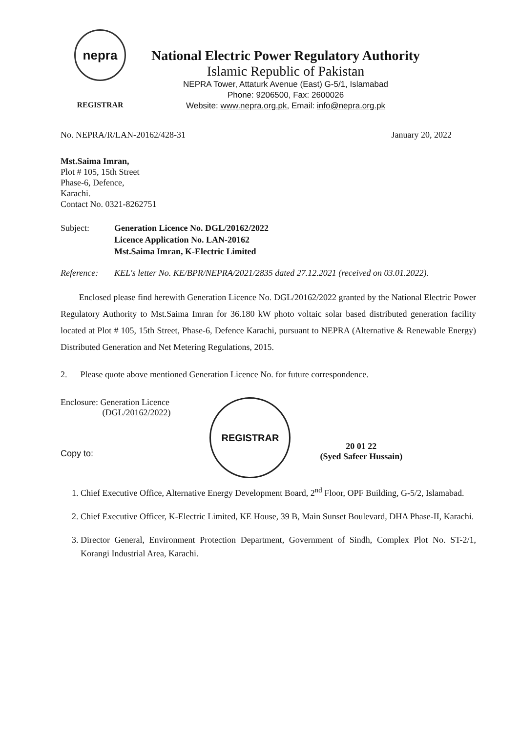nepra
REGISTRAR
National Electric Power Regulatory Authority
Islamic Republic of Pakistan
NEPRA Tower, Attaturk Avenue (East) G-5/1, Islamabad
Phone: 9206500, Fax: 2600026
Website: www.nepra.org.pk, Email: info@nepra.org.pk
No. NEPRA/R/LAN-20162/428-31 January 20, 2022
Mst.Saima Imran,
Plot # 105, 15th Street
Phase-6, Defence,
Karachi.
Contact No. 0321-8262751
Subject: Generation Licence No. DGL/20162/2022
Licence Application No. LAN-20162
Mst.Saima Imran, K-Electric Limited
Reference: KEL's letter No. KE/BPR/NEPRA/2021/2835 dated 27.12.2021 (received on 03.01.2022).
Enclosed please find herewith Generation Licence No. DGL/20162/2022 granted by the National Electric Power Regulatory Authority to Mst.Saima Imran for 36.180 kW photo voltaic solar based distributed generation facility located at Plot # 105, 15th Street, Phase-6, Defence Karachi, pursuant to NEPRA (Alternative & Renewable Energy) Distributed Generation and Net Metering Regulations, 2015.
2. Please quote above mentioned Generation Licence No. for future correspondence.
Enclosure: Generation Licence
(DGL/20162/2022)
Copy to:
REGISTRAR
20 01 22
(Syed Safeer Hussain)
1. Chief Executive Office, Alternative Energy Development Board, 2<sup>nd</sup> Floor, OPF Building, G-5/2, Islamabad.
2. Chief Executive Officer, K-Electric Limited, KE House, 39 B, Main Sunset Boulevard, DHA Phase-II, Karachi.
3. Director General, Environment Protection Department, Government of Sindh, Complex Plot No. ST-2/1, Korangi Industrial Area, Karachi.